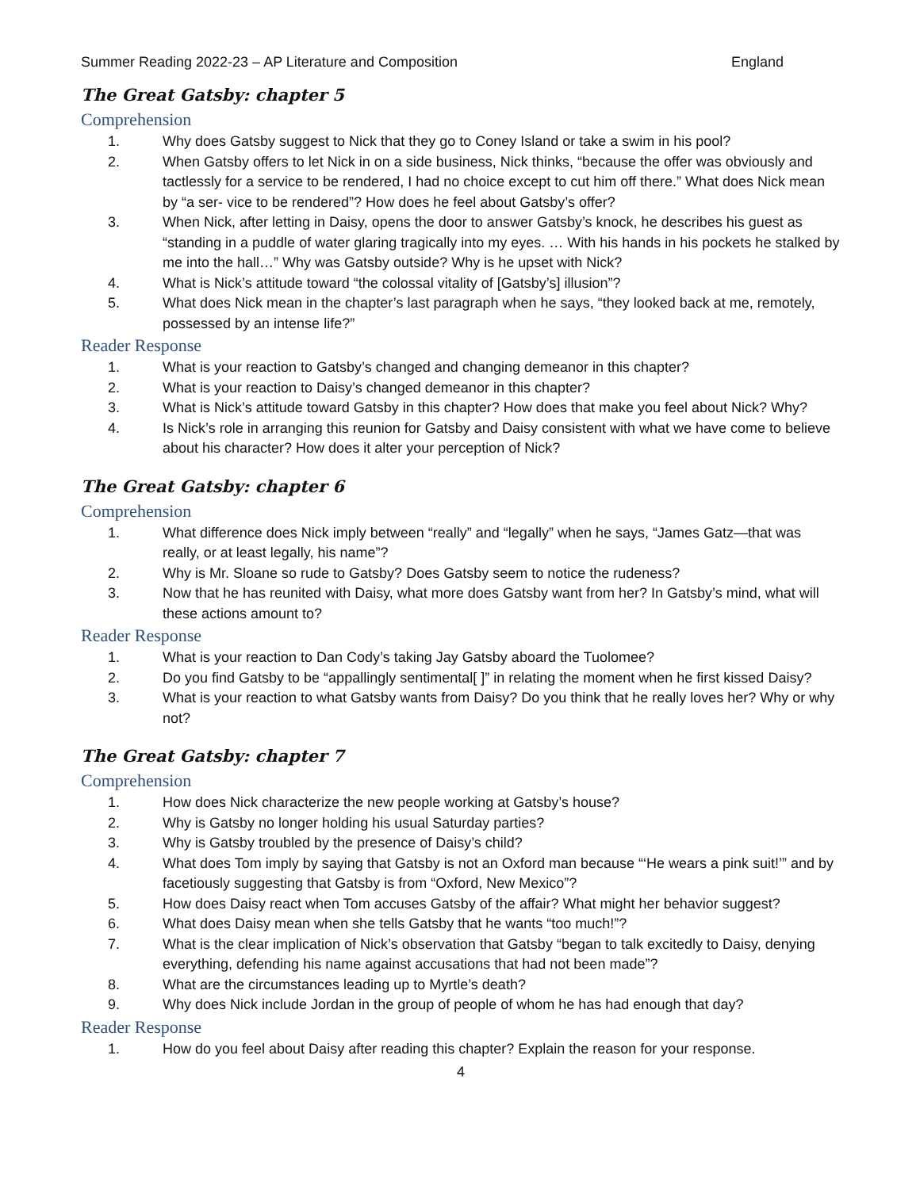Summer Reading 2022-23 – AP Literature and Composition England
The Great Gatsby: chapter 5
Comprehension
1. Why does Gatsby suggest to Nick that they go to Coney Island or take a swim in his pool?
2. When Gatsby offers to let Nick in on a side business, Nick thinks, “because the offer was obviously and tactlessly for a service to be rendered, I had no choice except to cut him off there.” What does Nick mean by “a ser- vice to be rendered”? How does he feel about Gatsby’s offer?
3. When Nick, after letting in Daisy, opens the door to answer Gatsby’s knock, he describes his guest as “standing in a puddle of water glaring tragically into my eyes. … With his hands in his pockets he stalked by me into the hall…” Why was Gatsby outside? Why is he upset with Nick?
4. What is Nick’s attitude toward “the colossal vitality of [Gatsby’s] illusion”?
5. What does Nick mean in the chapter’s last paragraph when he says, “they looked back at me, remotely, possessed by an intense life?”
Reader Response
1. What is your reaction to Gatsby’s changed and changing demeanor in this chapter?
2. What is your reaction to Daisy’s changed demeanor in this chapter?
3. What is Nick’s attitude toward Gatsby in this chapter? How does that make you feel about Nick? Why?
4. Is Nick’s role in arranging this reunion for Gatsby and Daisy consistent with what we have come to believe about his character? How does it alter your perception of Nick?
The Great Gatsby: chapter 6
Comprehension
1. What difference does Nick imply between “really” and “legally” when he says, “James Gatz—that was really, or at least legally, his name”?
2. Why is Mr. Sloane so rude to Gatsby? Does Gatsby seem to notice the rudeness?
3. Now that he has reunited with Daisy, what more does Gatsby want from her? In Gatsby’s mind, what will these actions amount to?
Reader Response
1. What is your reaction to Dan Cody’s taking Jay Gatsby aboard the Tuolomee?
2. Do you find Gatsby to be “appallingly sentimental[ ]” in relating the moment when he first kissed Daisy?
3. What is your reaction to what Gatsby wants from Daisy? Do you think that he really loves her? Why or why not?
The Great Gatsby: chapter 7
Comprehension
1. How does Nick characterize the new people working at Gatsby’s house?
2. Why is Gatsby no longer holding his usual Saturday parties?
3. Why is Gatsby troubled by the presence of Daisy’s child?
4. What does Tom imply by saying that Gatsby is not an Oxford man because “‘He wears a pink suit!’” and by facetiously suggesting that Gatsby is from “Oxford, New Mexico”?
5. How does Daisy react when Tom accuses Gatsby of the affair? What might her behavior suggest?
6. What does Daisy mean when she tells Gatsby that he wants “too much!”?
7. What is the clear implication of Nick’s observation that Gatsby “began to talk excitedly to Daisy, denying everything, defending his name against accusations that had not been made”?
8. What are the circumstances leading up to Myrtle’s death?
9. Why does Nick include Jordan in the group of people of whom he has had enough that day?
Reader Response
1. How do you feel about Daisy after reading this chapter? Explain the reason for your response.
4